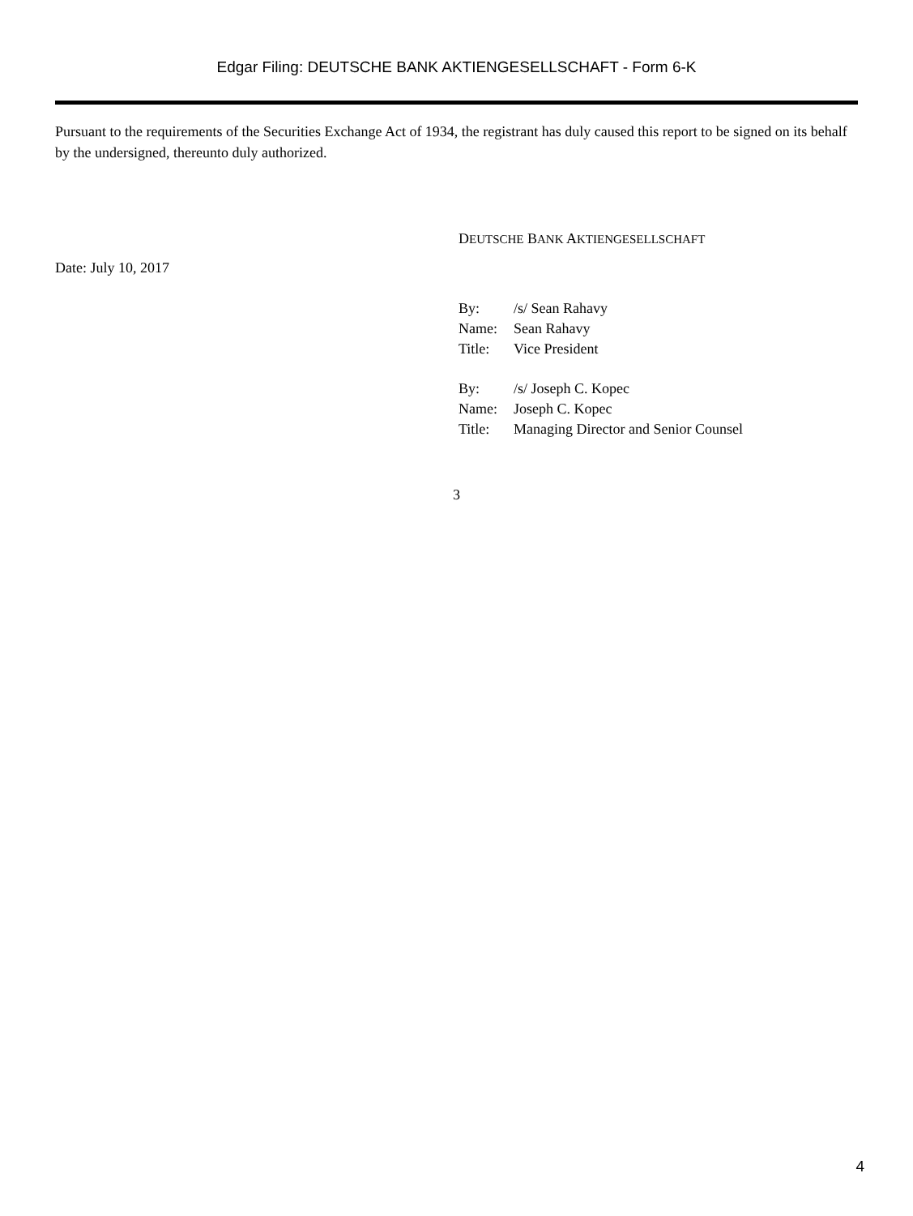Edgar Filing: DEUTSCHE BANK AKTIENGESELLSCHAFT - Form 6-K
Pursuant to the requirements of the Securities Exchange Act of 1934, the registrant has duly caused this report to be signed on its behalf by the undersigned, thereunto duly authorized.
Date: July 10, 2017
DEUTSCHE BANK AKTIENGESELLSCHAFT
| By: | /s/ Sean Rahavy |
| Name: | Sean Rahavy |
| Title: | Vice President |
| By: | /s/ Joseph C. Kopec |
| Name: | Joseph C. Kopec |
| Title: | Managing Director and Senior Counsel |
3
4